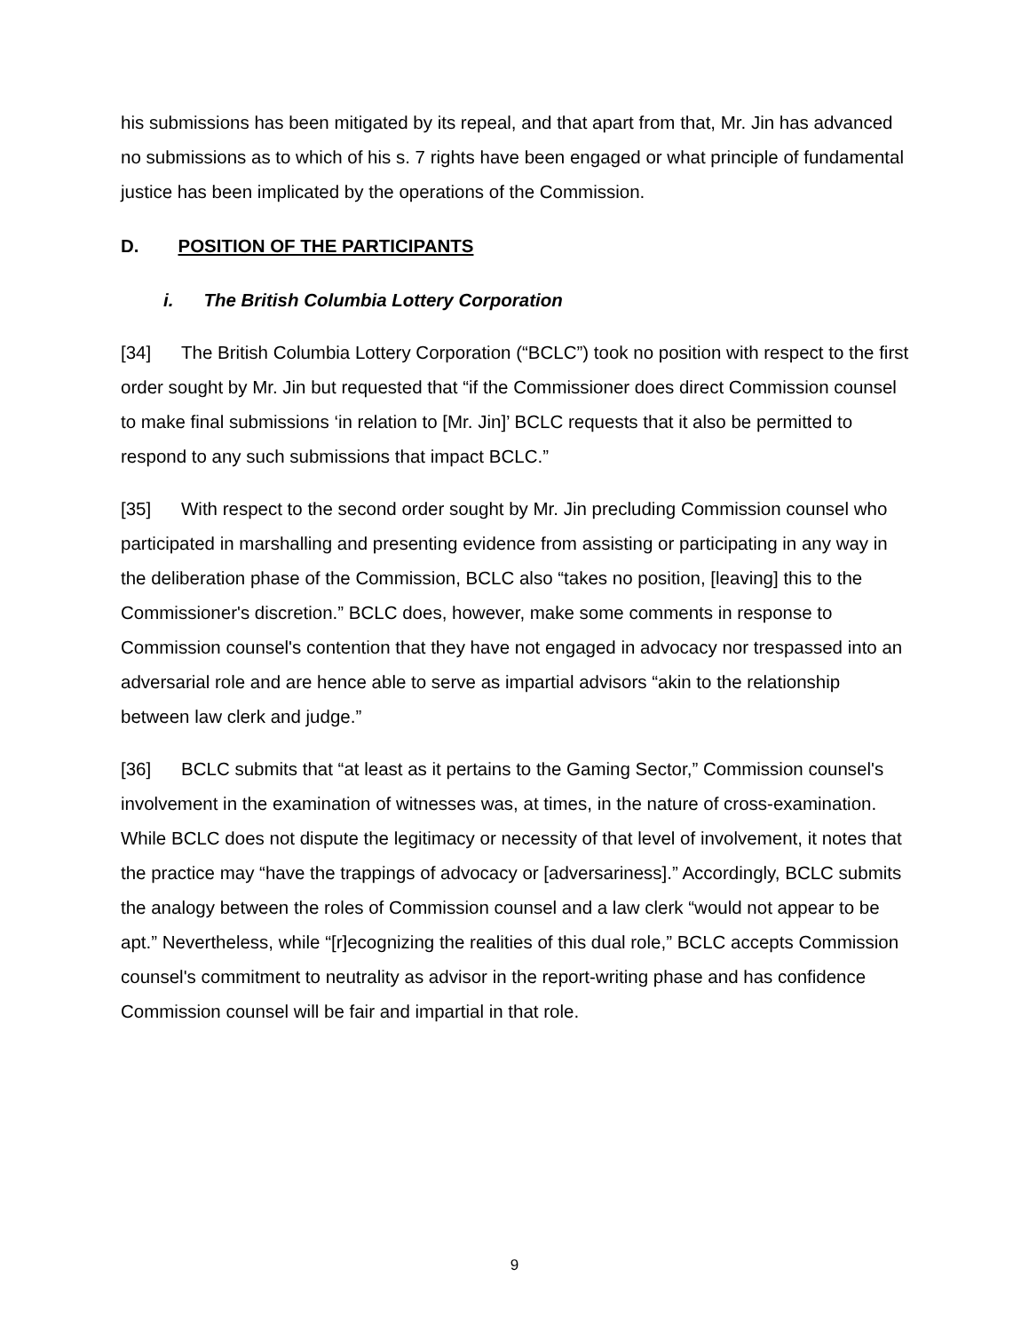his submissions has been mitigated by its repeal, and that apart from that, Mr. Jin has advanced no submissions as to which of his s. 7 rights have been engaged or what principle of fundamental justice has been implicated by the operations of the Commission.
D. POSITION OF THE PARTICIPANTS
i. The British Columbia Lottery Corporation
[34] The British Columbia Lottery Corporation (“BCLC”) took no position with respect to the first order sought by Mr. Jin but requested that “if the Commissioner does direct Commission counsel to make final submissions ‘in relation to [Mr. Jin]’ BCLC requests that it also be permitted to respond to any such submissions that impact BCLC.”
[35] With respect to the second order sought by Mr. Jin precluding Commission counsel who participated in marshalling and presenting evidence from assisting or participating in any way in the deliberation phase of the Commission, BCLC also “takes no position, [leaving] this to the Commissioner's discretion.” BCLC does, however, make some comments in response to Commission counsel's contention that they have not engaged in advocacy nor trespassed into an adversarial role and are hence able to serve as impartial advisors “akin to the relationship between law clerk and judge.”
[36] BCLC submits that “at least as it pertains to the Gaming Sector,” Commission counsel's involvement in the examination of witnesses was, at times, in the nature of cross-examination. While BCLC does not dispute the legitimacy or necessity of that level of involvement, it notes that the practice may “have the trappings of advocacy or [adversariness].” Accordingly, BCLC submits the analogy between the roles of Commission counsel and a law clerk “would not appear to be apt.” Nevertheless, while “[r]ecognizing the realities of this dual role,” BCLC accepts Commission counsel's commitment to neutrality as advisor in the report-writing phase and has confidence Commission counsel will be fair and impartial in that role.
9